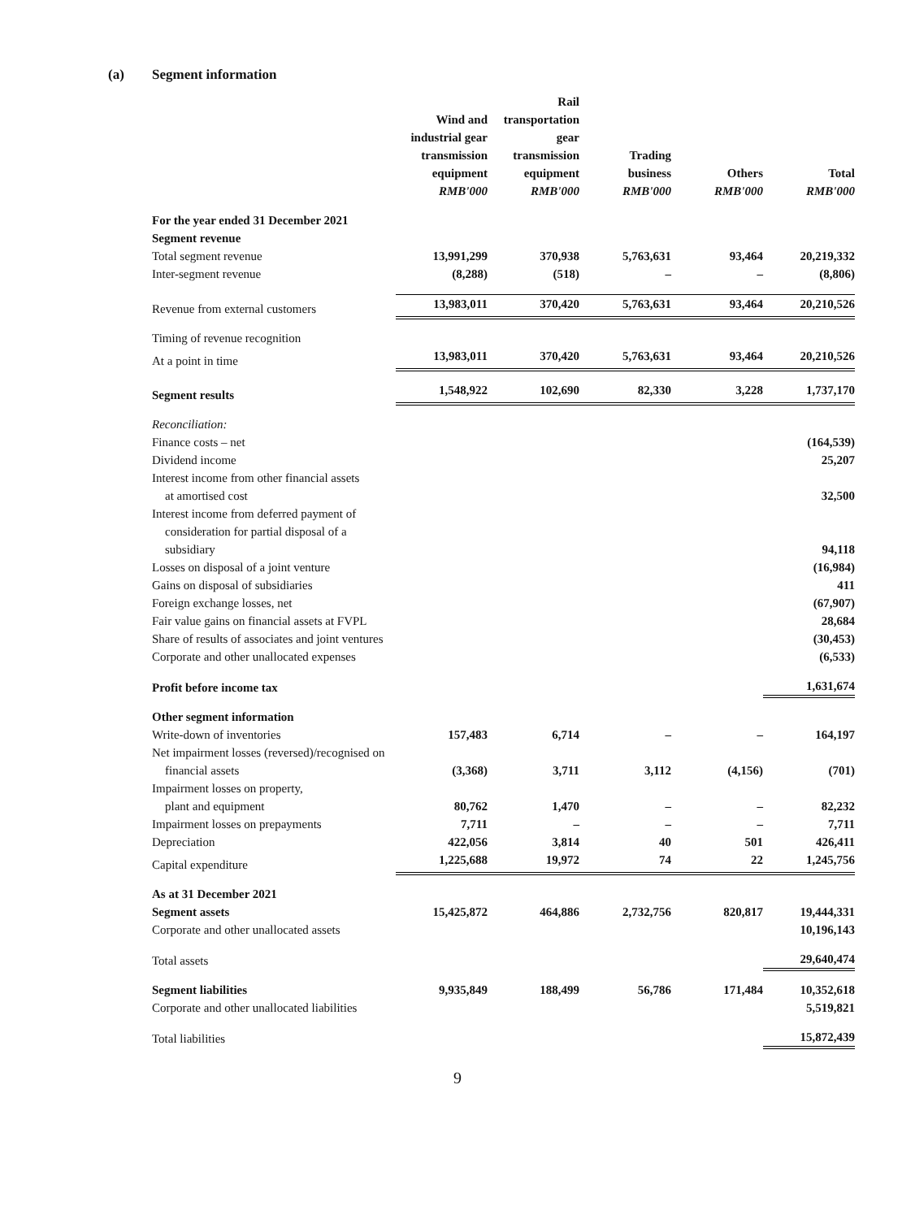(a) Segment information
| | Wind and industrial gear transmission equipment RMB'000 | Rail transportation gear transmission equipment RMB'000 | Trading business RMB'000 | Others RMB'000 | Total RMB'000 |
| For the year ended 31 December 2021 | | | | | |
| Segment revenue | | | | | |
| Total segment revenue | 13,991,299 | 370,938 | 5,763,631 | 93,464 | 20,219,332 |
| Inter-segment revenue | (8,288) | (518) | – | – | (8,806) |
| Revenue from external customers | 13,983,011 | 370,420 | 5,763,631 | 93,464 | 20,210,526 |
| Timing of revenue recognition | | | | | |
| At a point in time | 13,983,011 | 370,420 | 5,763,631 | 93,464 | 20,210,526 |
| Segment results | 1,548,922 | 102,690 | 82,330 | 3,228 | 1,737,170 |
| Reconciliation: | | | | | |
| Finance costs – net | | | | | (164,539) |
| Dividend income | | | | | 25,207 |
| Interest income from other financial assets at amortised cost | | | | | 32,500 |
| Interest income from deferred payment of consideration for partial disposal of a subsidiary | | | | | 94,118 |
| Losses on disposal of a joint venture | | | | | (16,984) |
| Gains on disposal of subsidiaries | | | | | 411 |
| Foreign exchange losses, net | | | | | (67,907) |
| Fair value gains on financial assets at FVPL | | | | | 28,684 |
| Share of results of associates and joint ventures | | | | | (30,453) |
| Corporate and other unallocated expenses | | | | | (6,533) |
| Profit before income tax | | | | | 1,631,674 |
| Other segment information | | | | | |
| Write-down of inventories | 157,483 | 6,714 | – | – | 164,197 |
| Net impairment losses (reversed)/recognised on financial assets | (3,368) | 3,711 | 3,112 | (4,156) | (701) |
| Impairment losses on property, plant and equipment | 80,762 | 1,470 | – | – | 82,232 |
| Impairment losses on prepayments | 7,711 | – | – | – | 7,711 |
| Depreciation | 422,056 | 3,814 | 40 | 501 | 426,411 |
| Capital expenditure | 1,225,688 | 19,972 | 74 | 22 | 1,245,756 |
| As at 31 December 2021 | | | | | |
| Segment assets | 15,425,872 | 464,886 | 2,732,756 | 820,817 | 19,444,331 |
| Corporate and other unallocated assets | | | | | 10,196,143 |
| Total assets | | | | | 29,640,474 |
| Segment liabilities | 9,935,849 | 188,499 | 56,786 | 171,484 | 10,352,618 |
| Corporate and other unallocated liabilities | | | | | 5,519,821 |
| Total liabilities | | | | | 15,872,439 |
9